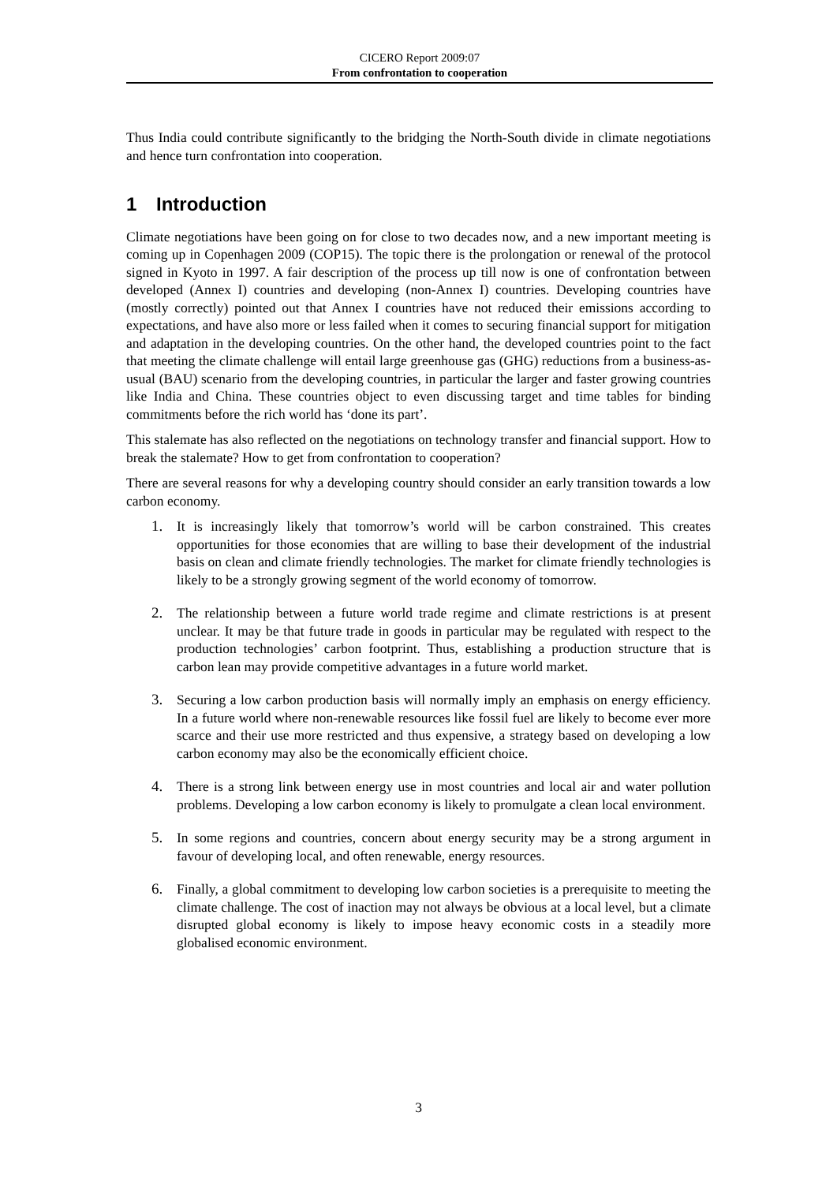CICERO Report 2009:07
From confrontation to cooperation
Thus India could contribute significantly to the bridging the North-South divide in climate negotiations and hence turn confrontation into cooperation.
1 Introduction
Climate negotiations have been going on for close to two decades now, and a new important meeting is coming up in Copenhagen 2009 (COP15). The topic there is the prolongation or renewal of the protocol signed in Kyoto in 1997. A fair description of the process up till now is one of confrontation between developed (Annex I) countries and developing (non-Annex I) countries. Developing countries have (mostly correctly) pointed out that Annex I countries have not reduced their emissions according to expectations, and have also more or less failed when it comes to securing financial support for mitigation and adaptation in the developing countries. On the other hand, the developed countries point to the fact that meeting the climate challenge will entail large greenhouse gas (GHG) reductions from a business-as-usual (BAU) scenario from the developing countries, in particular the larger and faster growing countries like India and China. These countries object to even discussing target and time tables for binding commitments before the rich world has ‘done its part’.
This stalemate has also reflected on the negotiations on technology transfer and financial support. How to break the stalemate? How to get from confrontation to cooperation?
There are several reasons for why a developing country should consider an early transition towards a low carbon economy.
1. It is increasingly likely that tomorrow’s world will be carbon constrained. This creates opportunities for those economies that are willing to base their development of the industrial basis on clean and climate friendly technologies. The market for climate friendly technologies is likely to be a strongly growing segment of the world economy of tomorrow.
2. The relationship between a future world trade regime and climate restrictions is at present unclear. It may be that future trade in goods in particular may be regulated with respect to the production technologies’ carbon footprint. Thus, establishing a production structure that is carbon lean may provide competitive advantages in a future world market.
3. Securing a low carbon production basis will normally imply an emphasis on energy efficiency. In a future world where non-renewable resources like fossil fuel are likely to become ever more scarce and their use more restricted and thus expensive, a strategy based on developing a low carbon economy may also be the economically efficient choice.
4. There is a strong link between energy use in most countries and local air and water pollution problems. Developing a low carbon economy is likely to promulgate a clean local environment.
5. In some regions and countries, concern about energy security may be a strong argument in favour of developing local, and often renewable, energy resources.
6. Finally, a global commitment to developing low carbon societies is a prerequisite to meeting the climate challenge. The cost of inaction may not always be obvious at a local level, but a climate disrupted global economy is likely to impose heavy economic costs in a steadily more globalised economic environment.
3